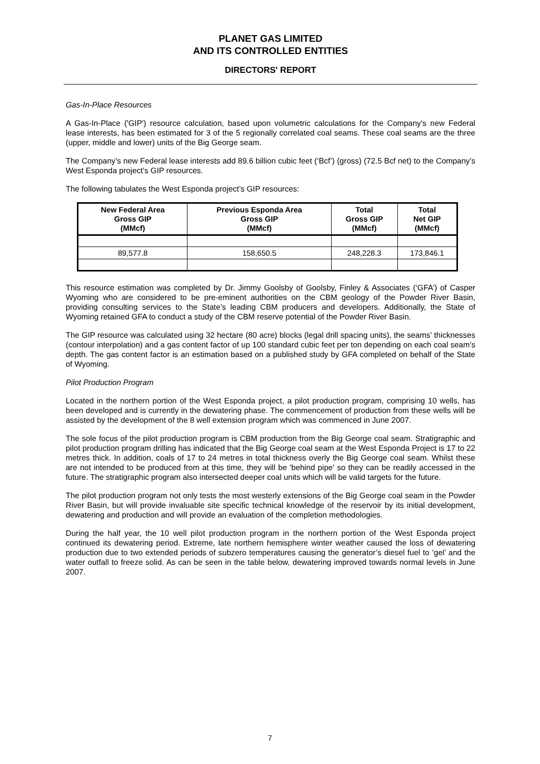PLANET GAS LIMITED
AND ITS CONTROLLED ENTITIES
DIRECTORS' REPORT
Gas-In-Place Resources
A Gas-In-Place ('GIP') resource calculation, based upon volumetric calculations for the Company's new Federal lease interests, has been estimated for 3 of the 5 regionally correlated coal seams. These coal seams are the three (upper, middle and lower) units of the Big George seam.
The Company’s new Federal lease interests add 89.6 billion cubic feet (‘Bcf’) (gross) (72.5 Bcf net) to the Company’s West Esponda project’s GIP resources.
The following tabulates the West Esponda project’s GIP resources:
| New Federal Area Gross GIP (MMcf) | Previous Esponda Area Gross GIP (MMcf) | Total Gross GIP (MMcf) | Total Net GIP (MMcf) |
| --- | --- | --- | --- |
| 89,577.8 | 158,650.5 | 248,228.3 | 173,846.1 |
This resource estimation was completed by Dr. Jimmy Goolsby of Goolsby, Finley & Associates (‘GFA’) of Casper Wyoming who are considered to be pre-eminent authorities on the CBM geology of the Powder River Basin, providing consulting services to the State’s leading CBM producers and developers. Additionally, the State of Wyoming retained GFA to conduct a study of the CBM reserve potential of the Powder River Basin.
The GIP resource was calculated using 32 hectare (80 acre) blocks (legal drill spacing units), the seams’ thicknesses (contour interpolation) and a gas content factor of up 100 standard cubic feet per ton depending on each coal seam’s depth. The gas content factor is an estimation based on a published study by GFA completed on behalf of the State of Wyoming.
Pilot Production Program
Located in the northern portion of the West Esponda project, a pilot production program, comprising 10 wells, has been developed and is currently in the dewatering phase. The commencement of production from these wells will be assisted by the development of the 8 well extension program which was commenced in June 2007.
The sole focus of the pilot production program is CBM production from the Big George coal seam. Stratigraphic and pilot production program drilling has indicated that the Big George coal seam at the West Esponda Project is 17 to 22 metres thick. In addition, coals of 17 to 24 metres in total thickness overly the Big George coal seam. Whilst these are not intended to be produced from at this time, they will be 'behind pipe' so they can be readily accessed in the future. The stratigraphic program also intersected deeper coal units which will be valid targets for the future.
The pilot production program not only tests the most westerly extensions of the Big George coal seam in the Powder River Basin, but will provide invaluable site specific technical knowledge of the reservoir by its initial development, dewatering and production and will provide an evaluation of the completion methodologies.
During the half year, the 10 well pilot production program in the northern portion of the West Esponda project continued its dewatering period. Extreme, late northern hemisphere winter weather caused the loss of dewatering production due to two extended periods of subzero temperatures causing the generator’s diesel fuel to ‘gel’ and the water outfall to freeze solid. As can be seen in the table below, dewatering improved towards normal levels in June 2007.
7